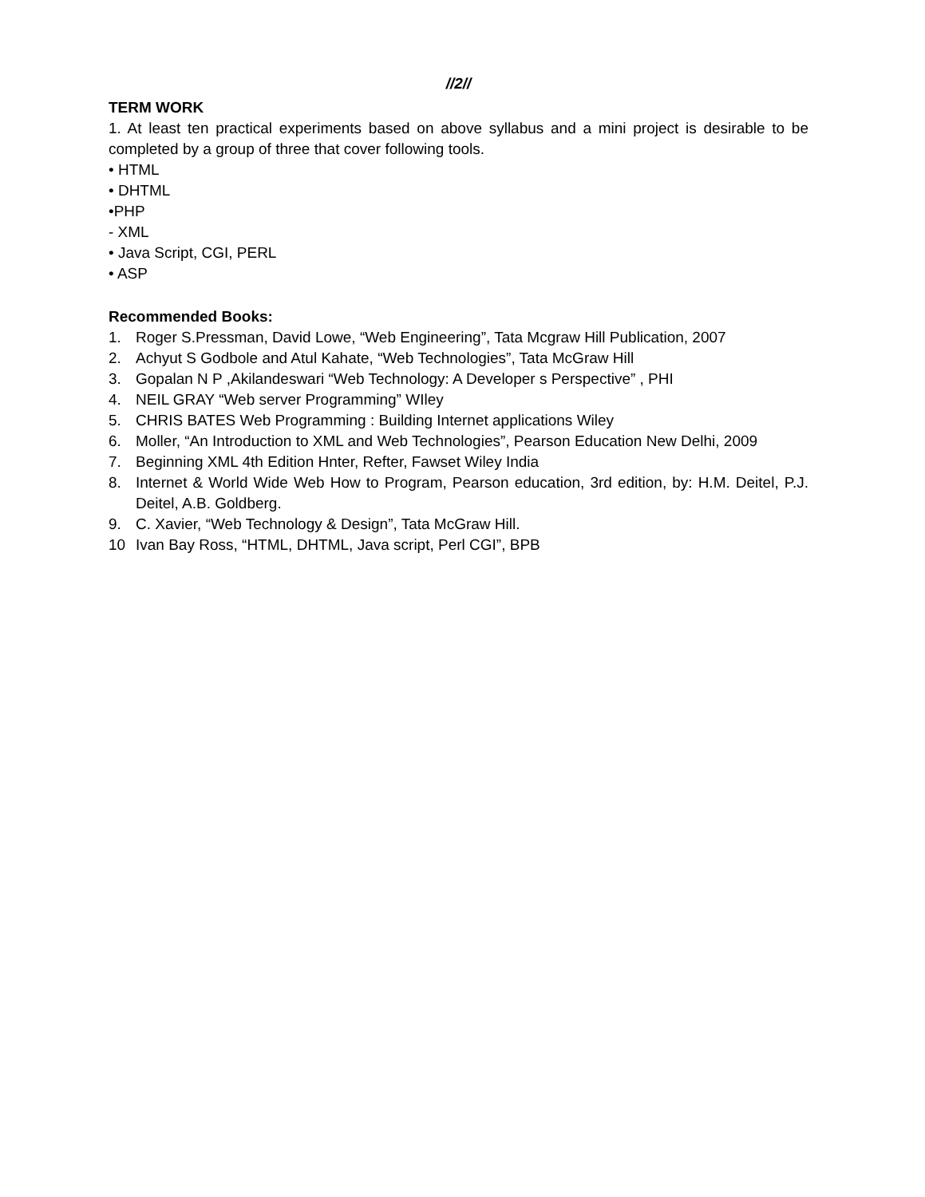//2//
TERM WORK
1. At least ten practical experiments based on above syllabus and a mini project is desirable to be completed by a group of three that cover following tools.
• HTML
• DHTML
•PHP
- XML
• Java Script, CGI, PERL
• ASP
Recommended Books:
1. Roger S.Pressman, David Lowe, “Web Engineering”, Tata Mcgraw Hill Publication, 2007
2. Achyut S Godbole and Atul Kahate, “Web Technologies”, Tata McGraw Hill
3. Gopalan N P ,Akilandeswari “Web Technology: A Developer s Perspective” , PHI
4. NEIL GRAY “Web server Programming” WIley
5. CHRIS BATES Web Programming : Building Internet applications Wiley
6. Moller, “An Introduction to XML and Web Technologies”, Pearson Education New Delhi, 2009
7. Beginning XML 4th Edition Hnter, Refter, Fawset Wiley India
8. Internet & World Wide Web How to Program, Pearson education, 3rd edition, by: H.M. Deitel, P.J. Deitel, A.B. Goldberg.
9. C. Xavier, “Web Technology & Design”, Tata McGraw Hill.
10 Ivan Bay Ross, “HTML, DHTML, Java script, Perl CGI”, BPB